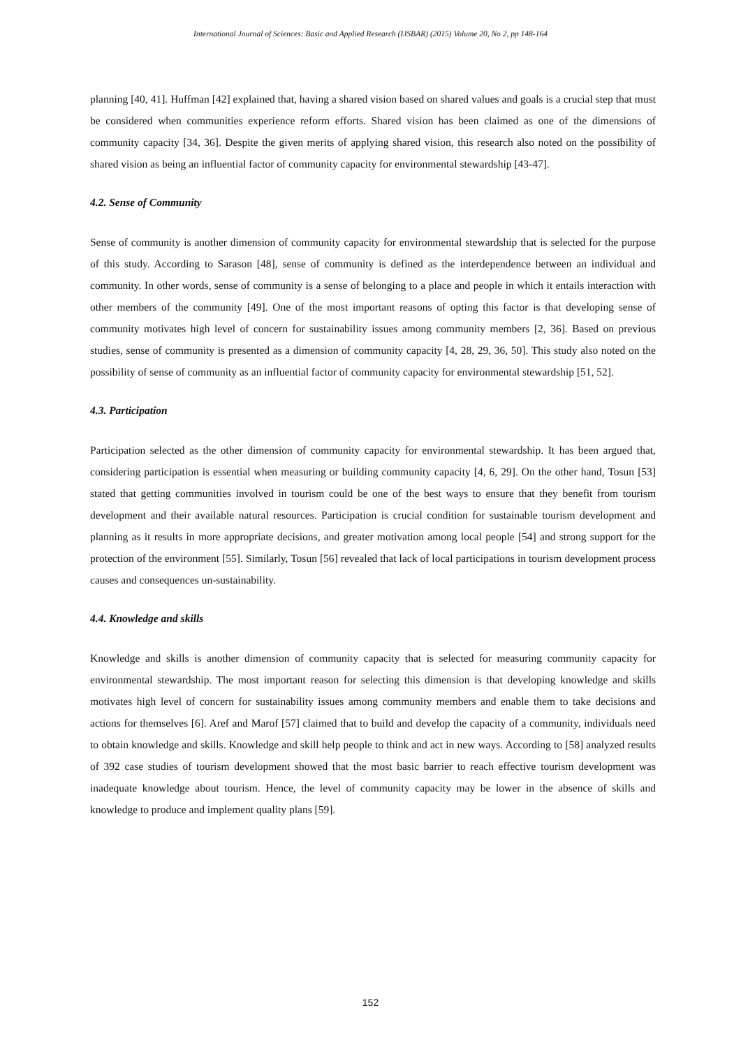International Journal of Sciences: Basic and Applied Research (IJSBAR) (2015) Volume 20, No 2, pp 148-164
planning [40, 41]. Huffman [42] explained that, having a shared vision based on shared values and goals is a crucial step that must be considered when communities experience reform efforts. Shared vision has been claimed as one of the dimensions of community capacity [34, 36]. Despite the given merits of applying shared vision, this research also noted on the possibility of shared vision as being an influential factor of community capacity for environmental stewardship [43-47].
4.2. Sense of Community
Sense of community is another dimension of community capacity for environmental stewardship that is selected for the purpose of this study. According to Sarason [48], sense of community is defined as the interdependence between an individual and community. In other words, sense of community is a sense of belonging to a place and people in which it entails interaction with other members of the community [49]. One of the most important reasons of opting this factor is that developing sense of community motivates high level of concern for sustainability issues among community members [2, 36]. Based on previous studies, sense of community is presented as a dimension of community capacity [4, 28, 29, 36, 50]. This study also noted on the possibility of sense of community as an influential factor of community capacity for environmental stewardship [51, 52].
4.3. Participation
Participation selected as the other dimension of community capacity for environmental stewardship. It has been argued that, considering participation is essential when measuring or building community capacity [4, 6, 29]. On the other hand, Tosun [53] stated that getting communities involved in tourism could be one of the best ways to ensure that they benefit from tourism development and their available natural resources. Participation is crucial condition for sustainable tourism development and planning as it results in more appropriate decisions, and greater motivation among local people [54] and strong support for the protection of the environment [55]. Similarly, Tosun [56] revealed that lack of local participations in tourism development process causes and consequences un-sustainability.
4.4. Knowledge and skills
Knowledge and skills is another dimension of community capacity that is selected for measuring community capacity for environmental stewardship. The most important reason for selecting this dimension is that developing knowledge and skills motivates high level of concern for sustainability issues among community members and enable them to take decisions and actions for themselves [6]. Aref and Marof [57] claimed that to build and develop the capacity of a community, individuals need to obtain knowledge and skills. Knowledge and skill help people to think and act in new ways. According to [58] analyzed results of 392 case studies of tourism development showed that the most basic barrier to reach effective tourism development was inadequate knowledge about tourism. Hence, the level of community capacity may be lower in the absence of skills and knowledge to produce and implement quality plans [59].
152